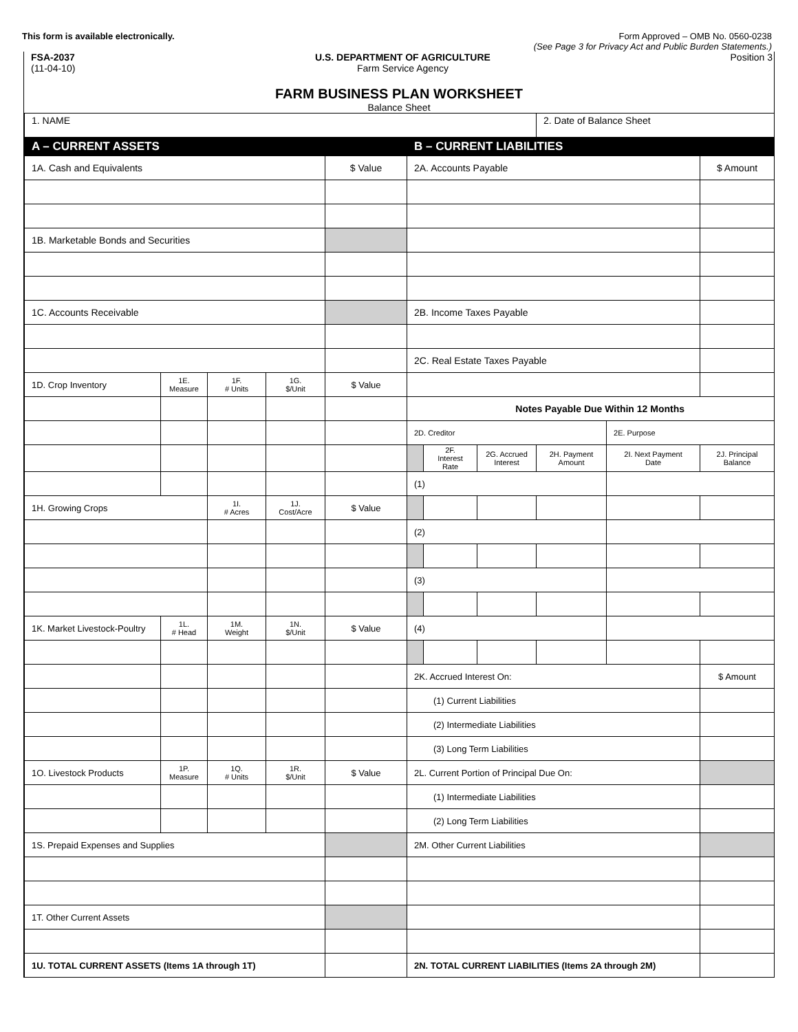This form is available electronically.
Form Approved – OMB No. 0560-0238
(See Page 3 for Privacy Act and Public Burden Statements.)
FSA-2037
(11-04-10)
U.S. DEPARTMENT OF AGRICULTURE
Farm Service Agency
Position 3
FARM BUSINESS PLAN WORKSHEET
Balance Sheet
| 1. NAME | | | | | | | | 2. Date of Balance Sheet | | |
| A – CURRENT ASSETS | | | | | B – CURRENT LIABILITIES | | | | | |
| 1A. Cash and Equivalents | | | | $ Value | 2A. Accounts Payable | | | | | $ Amount |
| 1B. Marketable Bonds and Securities | | | | | | | | | | |
| 1C. Accounts Receivable | | | | | 2B. Income Taxes Payable | | | | | |
| | | | | | 2C. Real Estate Taxes Payable | | | | | |
| 1D. Crop Inventory | 1E. Measure | 1F. # Units | 1G. $/Unit | $ Value | | | | | | |
| | | | | | Notes Payable Due Within 12 Months | | | | | |
| | | | | | 2D. Creditor | | | | 2E. Purpose | |
| | | | | | | 2F. Interest Rate | 2G. Accrued Interest | 2H. Payment Amount | 2I. Next Payment Date | 2J. Principal Balance |
| | | | | | (1) | | | | | |
| 1H. Growing Crops | | 1I. # Acres | 1J. Cost/Acre | $ Value | | | | | | |
| | | | | | (2) | | | | | |
| | | | | | (3) | | | | | |
| 1K. Market Livestock-Poultry | 1L. # Head | 1M. Weight | 1N. $/Unit | $ Value | (4) | | | | | |
| | | | | | 2K. Accrued Interest On: | | | | | $ Amount |
| | | | | | (1) Current Liabilities | | | | | |
| | | | | | (2) Intermediate Liabilities | | | | | |
| | | | | | (3) Long Term Liabilities | | | | | |
| 1O. Livestock Products | 1P. Measure | 1Q. # Units | 1R. $/Unit | $ Value | 2L. Current Portion of Principal Due On: | | | | | |
| | | | | | (1) Intermediate Liabilities | | | | | |
| | | | | | (2) Long Term Liabilities | | | | | |
| 1S. Prepaid Expenses and Supplies | | | | | 2M. Other Current Liabilities | | | | | |
| 1T. Other Current Assets | | | | | | | | | | |
| 1U. TOTAL CURRENT ASSETS (Items 1A through 1T) | | | | | 2N. TOTAL CURRENT LIABILITIES (Items 2A through 2M) | | | | | |